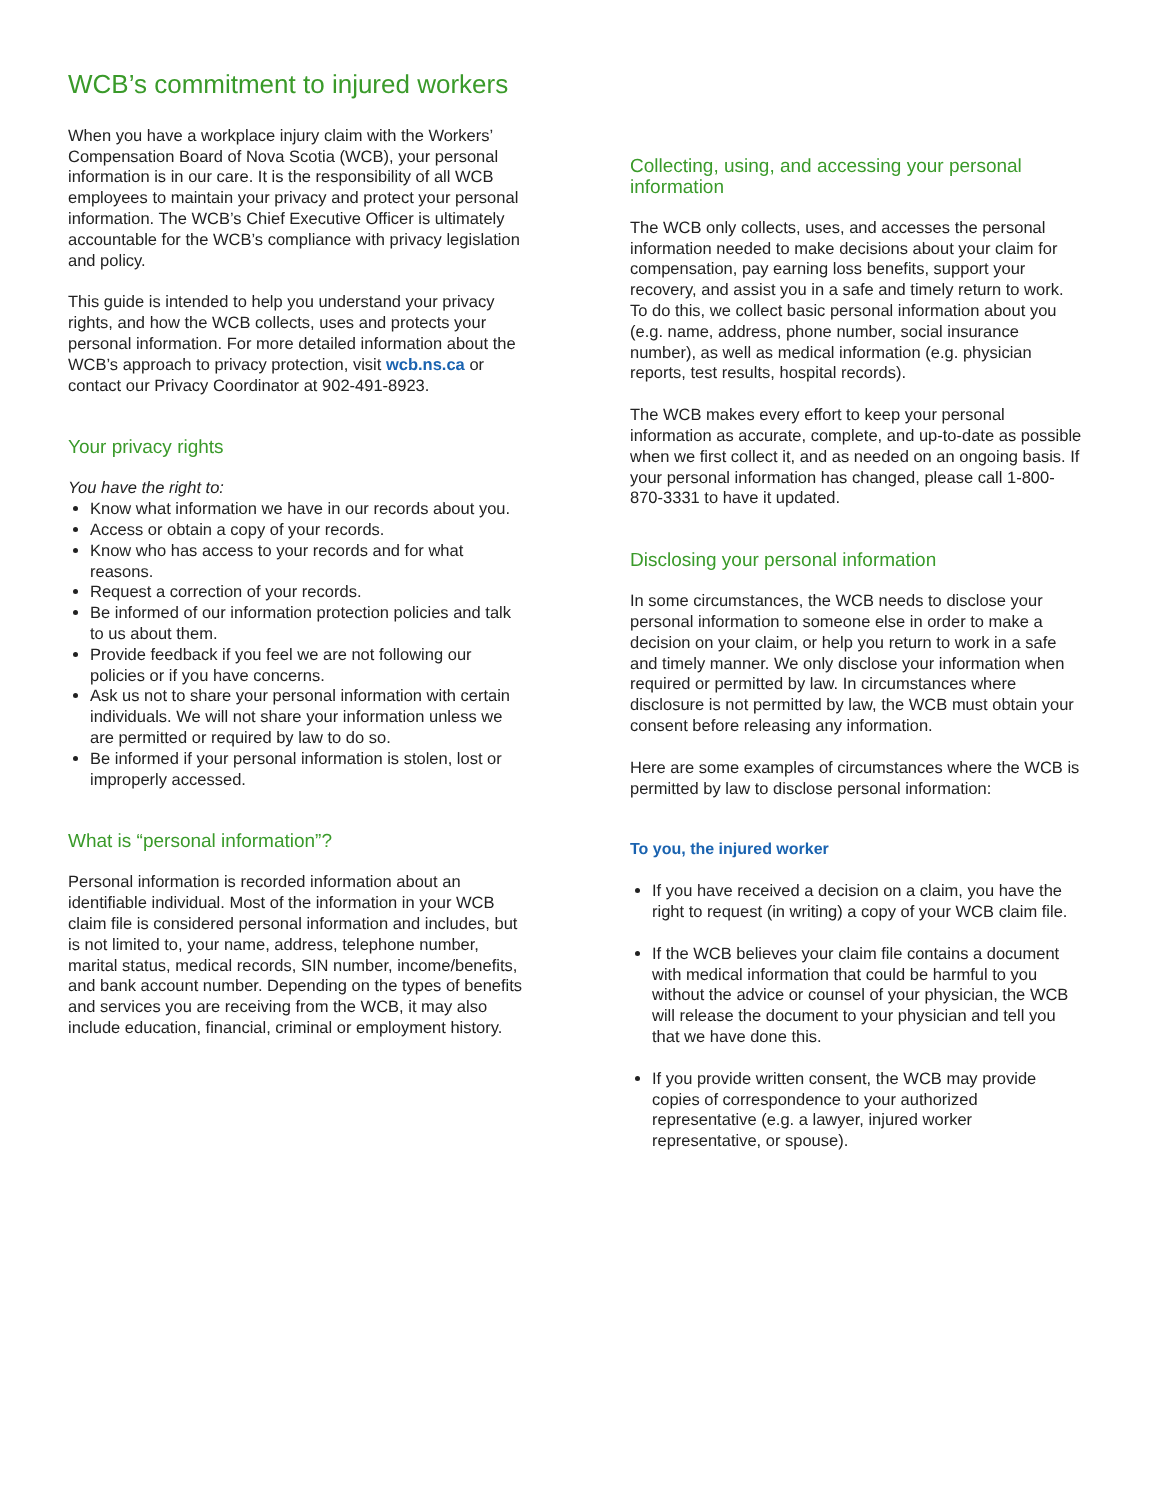WCB’s commitment to injured workers
When you have a workplace injury claim with the Workers’ Compensation Board of Nova Scotia (WCB), your personal information is in our care. It is the responsibility of all WCB employees to maintain your privacy and protect your personal information. The WCB’s Chief Executive Officer is ultimately accountable for the WCB’s compliance with privacy legislation and policy.
This guide is intended to help you understand your privacy rights, and how the WCB collects, uses and protects your personal information. For more detailed information about the WCB’s approach to privacy protection, visit wcb.ns.ca or contact our Privacy Coordinator at 902-491-8923.
Your privacy rights
You have the right to:
Know what information we have in our records about you.
Access or obtain a copy of your records.
Know who has access to your records and for what reasons.
Request a correction of your records.
Be informed of our information protection policies and talk to us about them.
Provide feedback if you feel we are not following our policies or if you have concerns.
Ask us not to share your personal information with certain individuals. We will not share your information unless we are permitted or required by law to do so.
Be informed if your personal information is stolen, lost or improperly accessed.
What is “personal information”?
Personal information is recorded information about an identifiable individual. Most of the information in your WCB claim file is considered personal information and includes, but is not limited to, your name, address, telephone number, marital status, medical records, SIN number, income/benefits, and bank account number. Depending on the types of benefits and services you are receiving from the WCB, it may also include education, financial, criminal or employment history.
Collecting, using, and accessing your personal information
The WCB only collects, uses, and accesses the personal information needed to make decisions about your claim for compensation, pay earning loss benefits, support your recovery, and assist you in a safe and timely return to work. To do this, we collect basic personal information about you (e.g. name, address, phone number, social insurance number), as well as medical information (e.g. physician reports, test results, hospital records).
The WCB makes every effort to keep your personal information as accurate, complete, and up-to-date as possible when we first collect it, and as needed on an ongoing basis. If your personal information has changed, please call 1-800-870-3331 to have it updated.
Disclosing your personal information
In some circumstances, the WCB needs to disclose your personal information to someone else in order to make a decision on your claim, or help you return to work in a safe and timely manner. We only disclose your information when required or permitted by law. In circumstances where disclosure is not permitted by law, the WCB must obtain your consent before releasing any information.
Here are some examples of circumstances where the WCB is permitted by law to disclose personal information:
To you, the injured worker
If you have received a decision on a claim, you have the right to request (in writing) a copy of your WCB claim file.
If the WCB believes your claim file contains a document with medical information that could be harmful to you without the advice or counsel of your physician, the WCB will release the document to your physician and tell you that we have done this.
If you provide written consent, the WCB may provide copies of correspondence to your authorized representative (e.g. a lawyer, injured worker representative, or spouse).